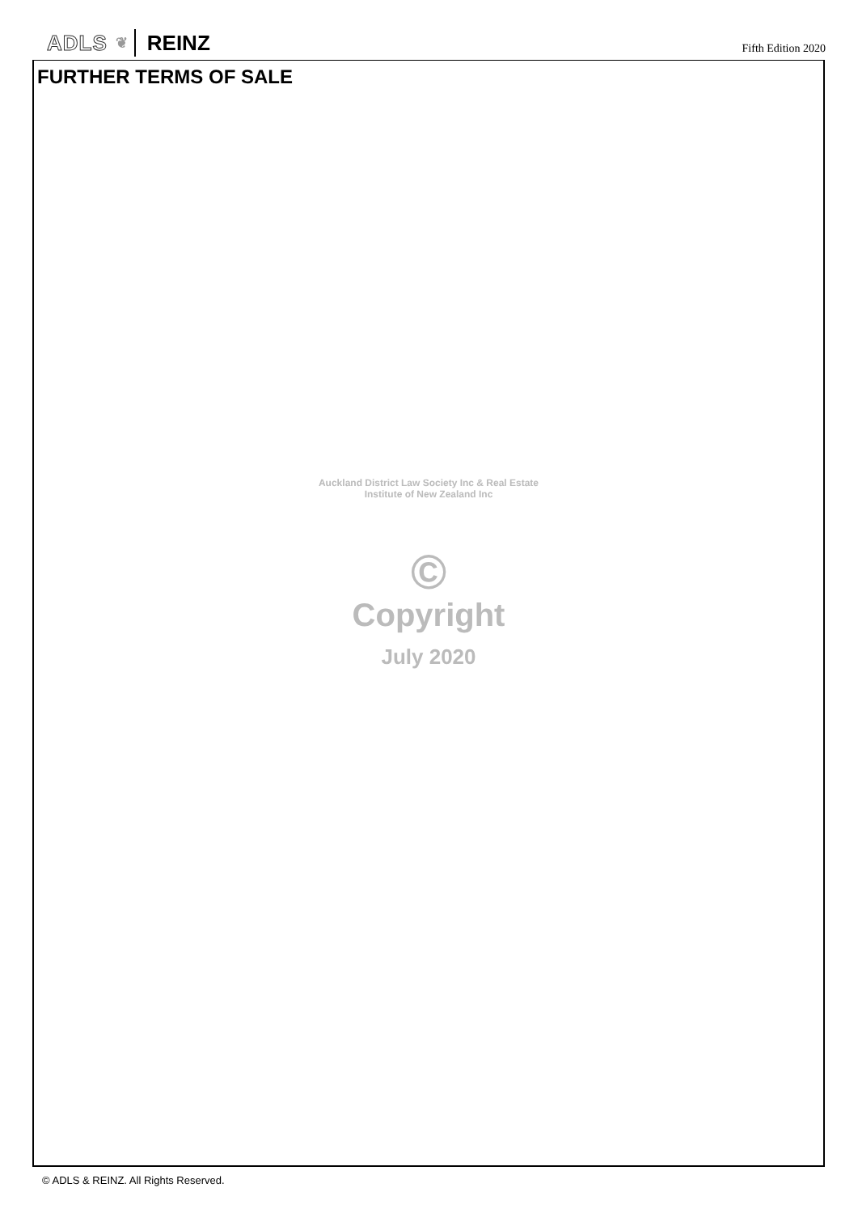ADLS ❦ REINZ
Fifth Edition 2020
FURTHER TERMS OF SALE
Auckland District Law Society Inc & Real Estate Institute of New Zealand Inc
©
Copyright
July 2020
© ADLS & REINZ. All Rights Reserved.